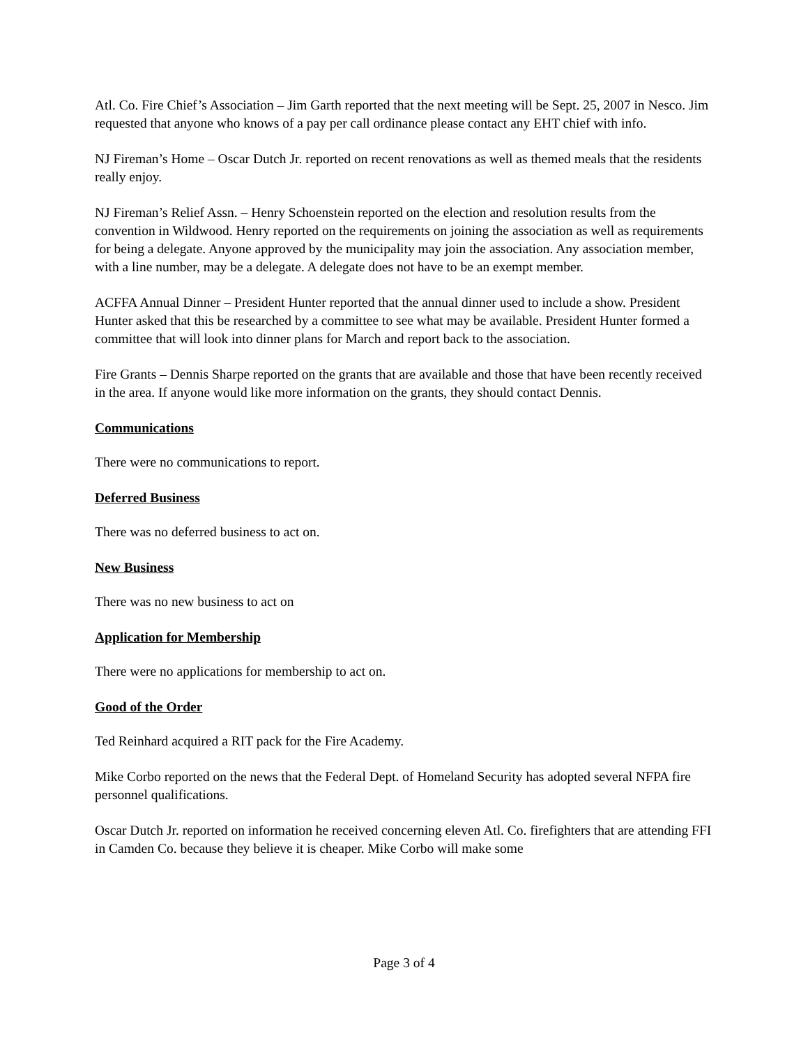Atl. Co. Fire Chief’s Association – Jim Garth reported that the next meeting will be Sept. 25, 2007 in Nesco. Jim requested that anyone who knows of a pay per call ordinance please contact any EHT chief with info.
NJ Fireman’s Home – Oscar Dutch Jr. reported on recent renovations as well as themed meals that the residents really enjoy.
NJ Fireman’s Relief Assn. – Henry Schoenstein reported on the election and resolution results from the convention in Wildwood. Henry reported on the requirements on joining the association as well as requirements for being a delegate. Anyone approved by the municipality may join the association. Any association member, with a line number, may be a delegate. A delegate does not have to be an exempt member.
ACFFA Annual Dinner – President Hunter reported that the annual dinner used to include a show. President Hunter asked that this be researched by a committee to see what may be available. President Hunter formed a committee that will look into dinner plans for March and report back to the association.
Fire Grants – Dennis Sharpe reported on the grants that are available and those that have been recently received in the area. If anyone would like more information on the grants, they should contact Dennis.
Communications
There were no communications to report.
Deferred Business
There was no deferred business to act on.
New Business
There was no new business to act on
Application for Membership
There were no applications for membership to act on.
Good of the Order
Ted Reinhard acquired a RIT pack for the Fire Academy.
Mike Corbo reported on the news that the Federal Dept. of Homeland Security has adopted several NFPA fire personnel qualifications.
Oscar Dutch Jr. reported on information he received concerning eleven Atl. Co. firefighters that are attending FFI in Camden Co. because they believe it is cheaper. Mike Corbo will make some
Page 3 of 4